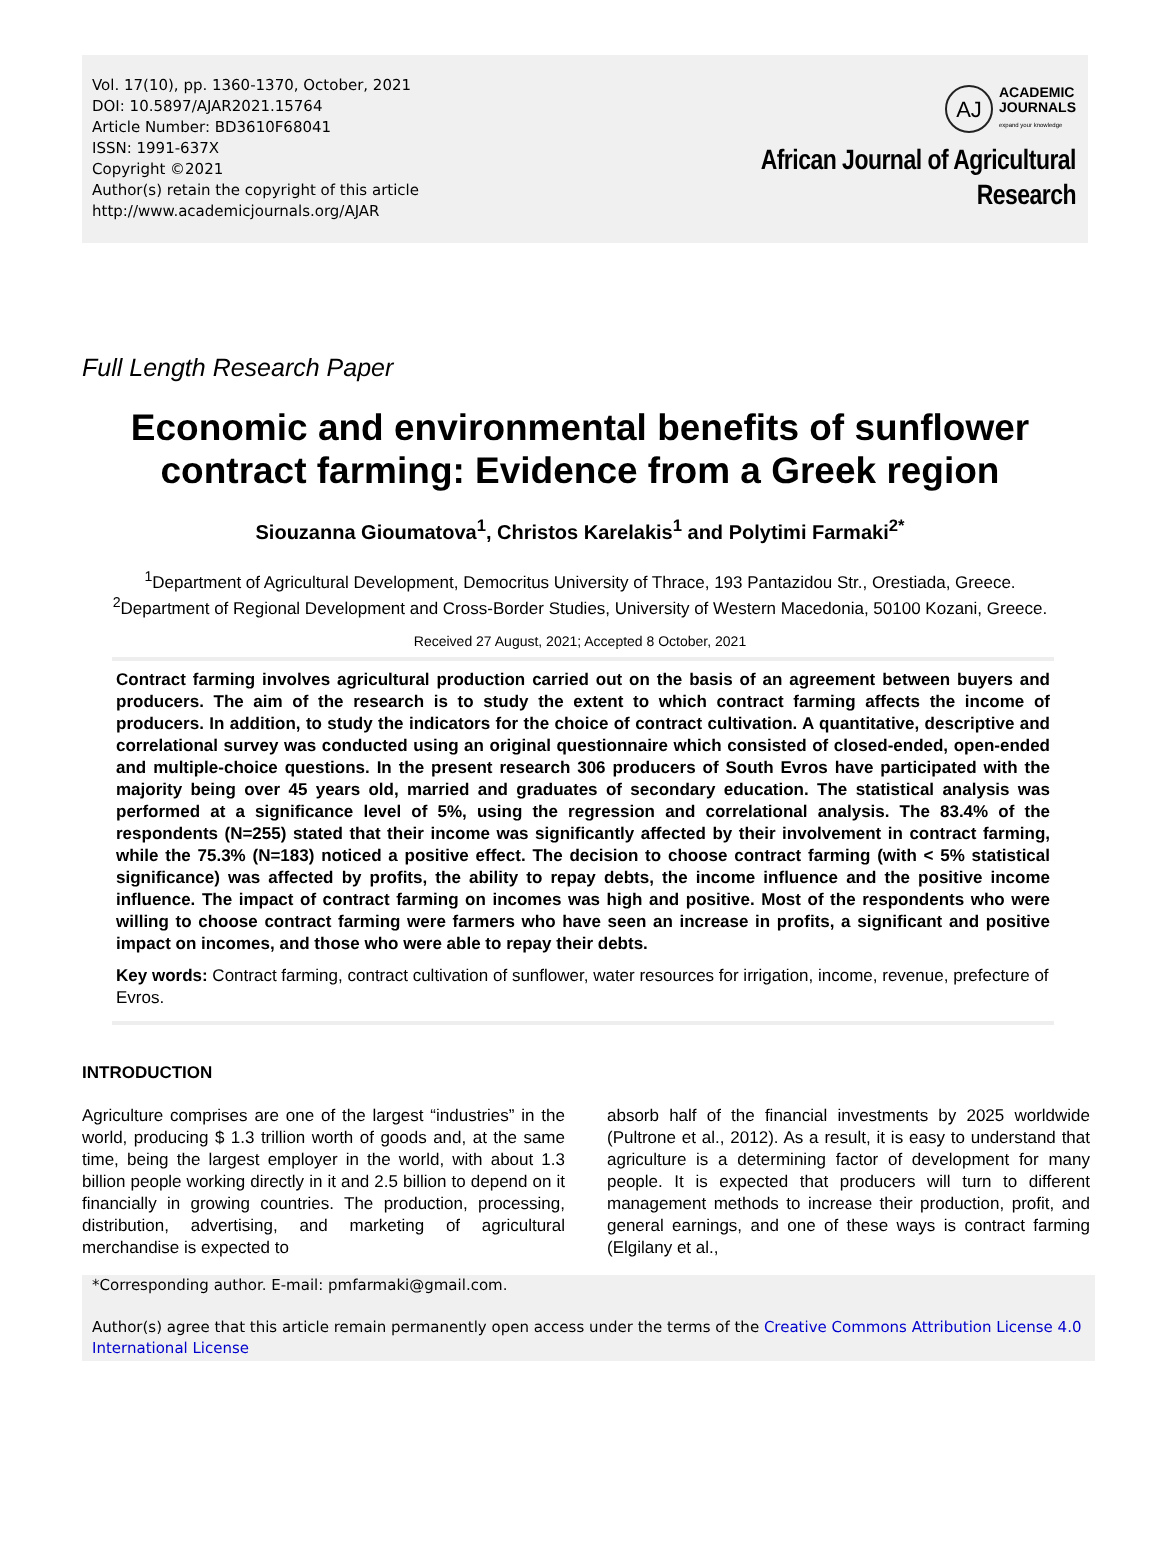Vol. 17(10), pp. 1360-1370, October, 2021
DOI: 10.5897/AJAR2021.15764
Article Number: BD3610F68041
ISSN: 1991-637X
Copyright ©2021
Author(s) retain the copyright of this article
http://www.academicjournals.org/AJAR
AJ
ACADEMIC
JOURNALS
expand your knowledge
African Journal of Agricultural
Research
Full Length Research Paper
Economic and environmental benefits of sunflower contract farming: Evidence from a Greek region
Siouzanna Gioumatova<sup>1</sup>, Christos Karelakis<sup>1</sup> and Polytimi Farmaki<sup>2*</sup>
<sup>1</sup> Department of Agricultural Development, Democritus University of Thrace, 193 Pantazidou Str., Orestiada, Greece.
<sup>2</sup> Department of Regional Development and Cross-Border Studies, University of Western Macedonia, 50100 Kozani, Greece.
Received 27 August, 2021; Accepted 8 October, 2021
Contract farming involves agricultural production carried out on the basis of an agreement between buyers and producers. The aim of the research is to study the extent to which contract farming affects the income of producers. In addition, to study the indicators for the choice of contract cultivation. A quantitative, descriptive and correlational survey was conducted using an original questionnaire which consisted of closed-ended, open-ended and multiple-choice questions. In the present research 306 producers of South Evros have participated with the majority being over 45 years old, married and graduates of secondary education. The statistical analysis was performed at a significance level of 5%, using the regression and correlational analysis. The 83.4% of the respondents (N=255) stated that their income was significantly affected by their involvement in contract farming, while the 75.3% (N=183) noticed a positive effect. The decision to choose contract farming (with < 5% statistical significance) was affected by profits, the ability to repay debts, the income influence and the positive income influence. The impact of contract farming on incomes was high and positive. Most of the respondents who were willing to choose contract farming were farmers who have seen an increase in profits, a significant and positive impact on incomes, and those who were able to repay their debts.
Key words: Contract farming, contract cultivation of sunflower, water resources for irrigation, income, revenue, prefecture of Evros.
INTRODUCTION
Agriculture comprises are one of the largest “industries” in the world, producing $ 1.3 trillion worth of goods and, at the same time, being the largest employer in the world, with about 1.3 billion people working directly in it and 2.5 billion to depend on it financially in growing countries. The production, processing, distribution, advertising, and marketing of agricultural merchandise is expected to
absorb half of the financial investments by 2025 worldwide (Pultrone et al., 2012). As a result, it is easy to understand that agriculture is a determining factor of development for many people. It is expected that producers will turn to different management methods to increase their production, profit, and general earnings, and one of these ways is contract farming (Elgilany et al.,
*Corresponding author. E-mail: pmfarmaki@gmail.com.
Author(s) agree that this article remain permanently open access under the terms of the Creative Commons Attribution License 4.0 International License